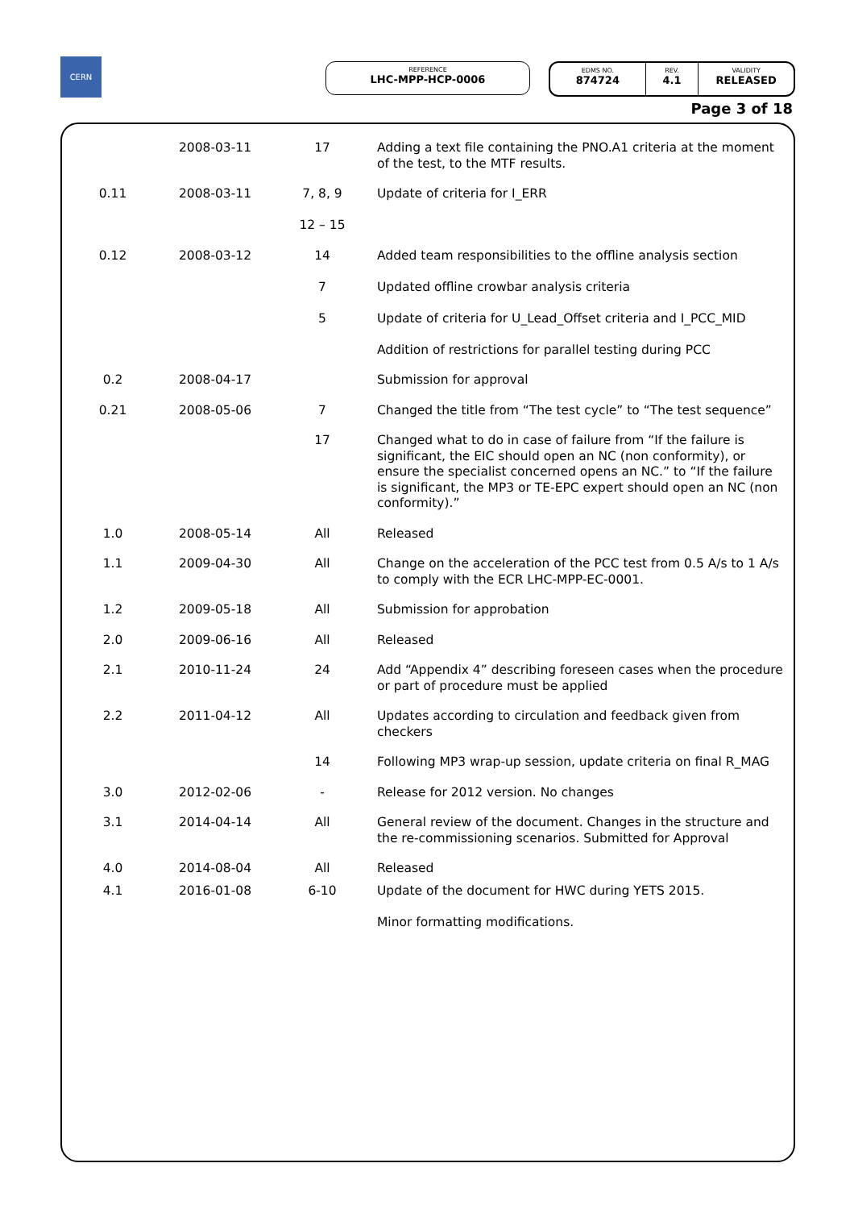CERN
REFERENCE
LHC-MPP-HCP-0006
EDMS NO.
874724
REV.
4.1
VALIDITY
RELEASED
Page 3 of 18
| | 2008-03-11 | 17 | Adding a text file containing the PNO.A1 criteria at the moment of the test, to the MTF results. |
| 0.11 | 2008-03-11 | 7, 8, 9 12 – 15 | Update of criteria for I_ERR |
| 0.12 | 2008-03-12 | 14 7 5 | Added team responsibilities to the offline analysis section Updated offline crowbar analysis criteria Update of criteria for U_Lead_Offset criteria and I_PCC_MID Addition of restrictions for parallel testing during PCC |
| 0.2 | 2008-04-17 | | Submission for approval |
| 0.21 | 2008-05-06 | 7 | Changed the title from “The test cycle” to “The test sequence” |
| | | 17 | Changed what to do in case of failure from “If the failure is significant, the EIC should open an NC (non conformity), or ensure the specialist concerned opens an NC.” to “If the failure is significant, the MP3 or TE-EPC expert should open an NC (non conformity).” |
| 1.0 | 2008-05-14 | All | Released |
| 1.1 | 2009-04-30 | All | Change on the acceleration of the PCC test from 0.5 A/s to 1 A/s to comply with the ECR LHC-MPP-EC-0001. |
| 1.2 | 2009-05-18 | All | Submission for approbation |
| 2.0 | 2009-06-16 | All | Released |
| 2.1 | 2010-11-24 | 24 | Add “Appendix 4” describing foreseen cases when the procedure or part of procedure must be applied |
| 2.2 | 2011-04-12 | All | Updates according to circulation and feedback given from checkers |
| | | 14 | Following MP3 wrap-up session, update criteria on final R_MAG |
| 3.0 | 2012-02-06 | - | Release for 2012 version. No changes |
| 3.1 | 2014-04-14 | All | General review of the document. Changes in the structure and the re-commissioning scenarios. Submitted for Approval |
| 4.0 | 2014-08-04 | All | Released |
| 4.1 | 2016-01-08 | 6-10 | Update of the document for HWC during YETS 2015. Minor formatting modifications. |